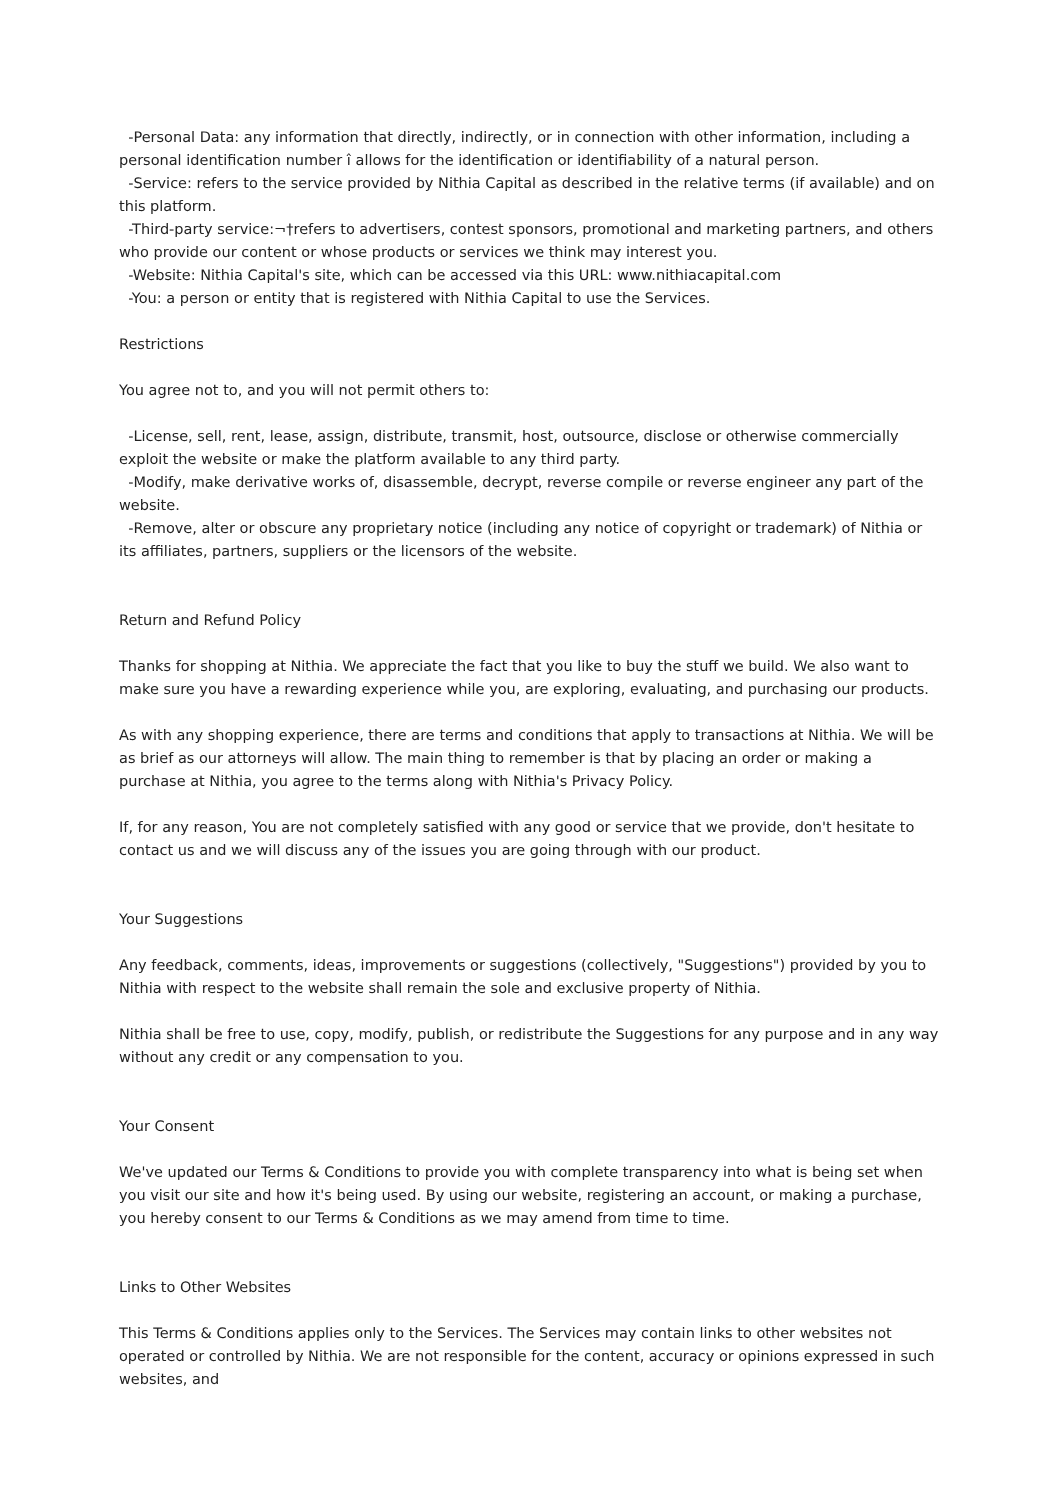-Personal Data: any information that directly, indirectly, or in connection with other information, including a personal identification number î allows for the identification or identifiability of a natural person.
-Service: refers to the service provided by Nithia Capital as described in the relative terms (if available) and on this platform.
-Third-party service:¬†refers to advertisers, contest sponsors, promotional and marketing partners, and others who provide our content or whose products or services we think may interest you.
-Website: Nithia Capital's site, which can be accessed via this URL: www.nithiacapital.com
-You: a person or entity that is registered with Nithia Capital to use the Services.
Restrictions
You agree not to, and you will not permit others to:
-License, sell, rent, lease, assign, distribute, transmit, host, outsource, disclose or otherwise commercially exploit the website or make the platform available to any third party.
-Modify, make derivative works of, disassemble, decrypt, reverse compile or reverse engineer any part of the website.
-Remove, alter or obscure any proprietary notice (including any notice of copyright or trademark) of Nithia or its affiliates, partners, suppliers or the licensors of the website.
Return and Refund Policy
Thanks for shopping at Nithia. We appreciate the fact that you like to buy the stuff we build. We also want to make sure you have a rewarding experience while you, are exploring, evaluating, and purchasing our products.
As with any shopping experience, there are terms and conditions that apply to transactions at Nithia. We will be as brief as our attorneys will allow. The main thing to remember is that by placing an order or making a purchase at Nithia, you agree to the terms along with Nithia's Privacy Policy.
If, for any reason, You are not completely satisfied with any good or service that we provide, don't hesitate to contact us and we will discuss any of the issues you are going through with our product.
Your Suggestions
Any feedback, comments, ideas, improvements or suggestions (collectively, "Suggestions") provided by you to Nithia with respect to the website shall remain the sole and exclusive property of Nithia.
Nithia shall be free to use, copy, modify, publish, or redistribute the Suggestions for any purpose and in any way without any credit or any compensation to you.
Your Consent
We've updated our Terms & Conditions to provide you with complete transparency into what is being set when you visit our site and how it's being used. By using our website, registering an account, or making a purchase, you hereby consent to our Terms & Conditions as we may amend from time to time.
Links to Other Websites
This Terms & Conditions applies only to the Services. The Services may contain links to other websites not operated or controlled by Nithia. We are not responsible for the content, accuracy or opinions expressed in such websites, and